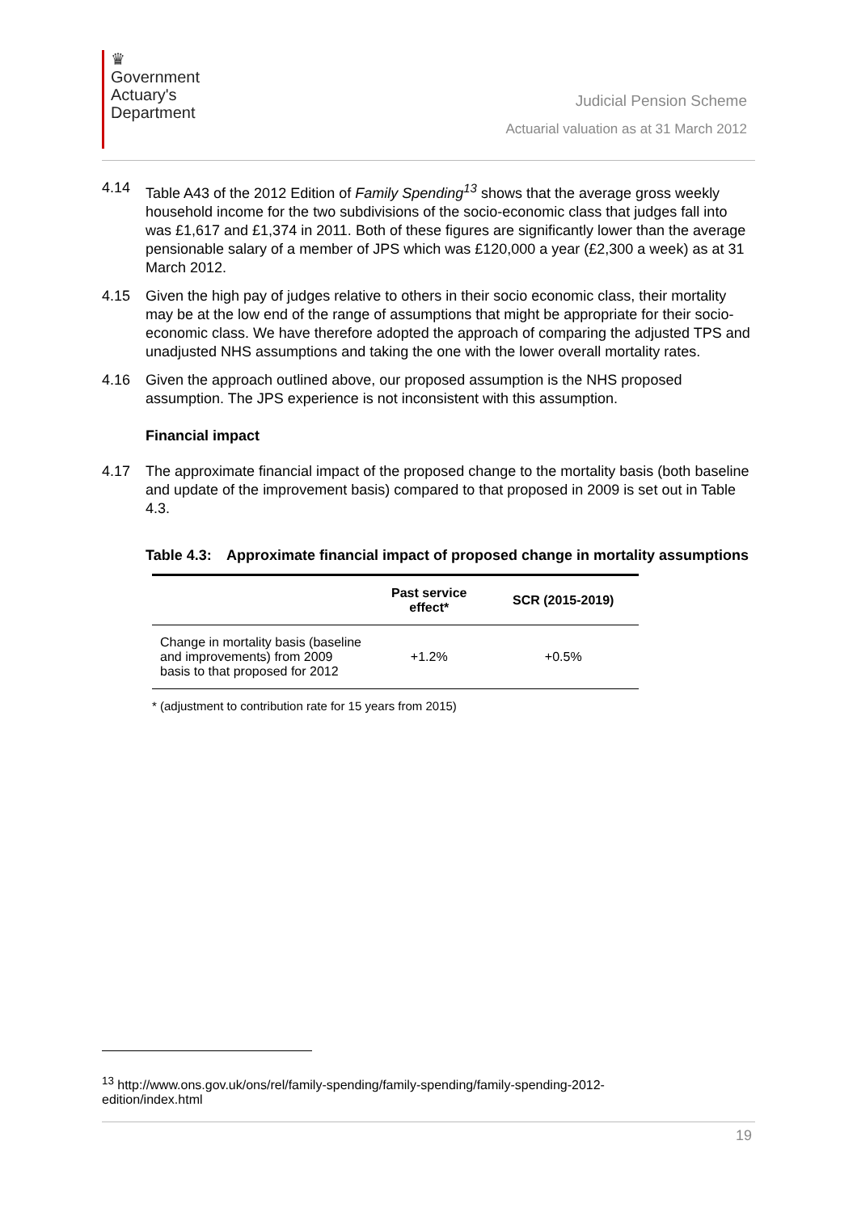♛
Government
Actuary's
Department
Judicial Pension Scheme
Actuarial valuation as at 31 March 2012
4.14 Table A43 of the 2012 Edition of Family Spending<sup>13</sup> shows that the average gross weekly household income for the two subdivisions of the socio-economic class that judges fall into was £1,617 and £1,374 in 2011. Both of these figures are significantly lower than the average pensionable salary of a member of JPS which was £120,000 a year (£2,300 a week) as at 31 March 2012.
4.15 Given the high pay of judges relative to others in their socio economic class, their mortality may be at the low end of the range of assumptions that might be appropriate for their socio-economic class. We have therefore adopted the approach of comparing the adjusted TPS and unadjusted NHS assumptions and taking the one with the lower overall mortality rates.
4.16 Given the approach outlined above, our proposed assumption is the NHS proposed assumption. The JPS experience is not inconsistent with this assumption.
Financial impact
4.17 The approximate financial impact of the proposed change to the mortality basis (both baseline and update of the improvement basis) compared to that proposed in 2009 is set out in Table 4.3.
Table 4.3: Approximate financial impact of proposed change in mortality assumptions
| | Past service effect* | SCR (2015-2019) |
| --- | --- | --- |
| Change in mortality basis (baseline and improvements) from 2009 basis to that proposed for 2012 | +1.2% | +0.5% |
* (adjustment to contribution rate for 15 years from 2015)
<sup>13</sup> http://www.ons.gov.uk/ons/rel/family-spending/family-spending/family-spending-2012-edition/index.html
19